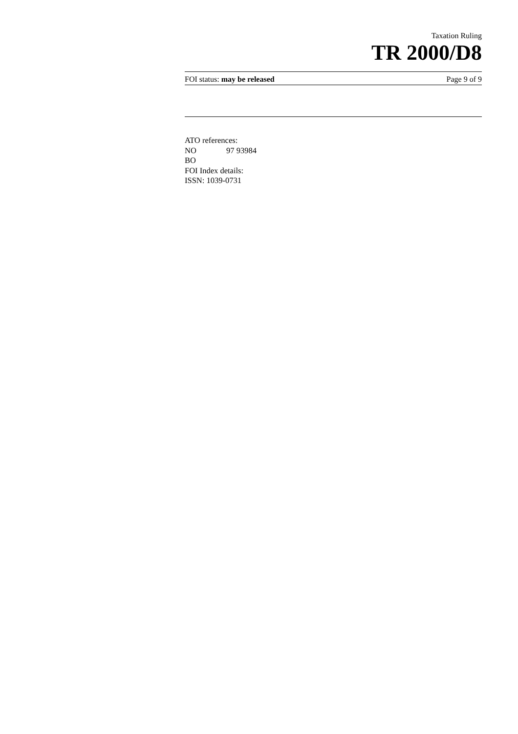Taxation Ruling
TR 2000/D8
FOI status: may be released Page 9 of 9
ATO references:
NO 97 93984
BO
FOI Index details:
ISSN: 1039-0731